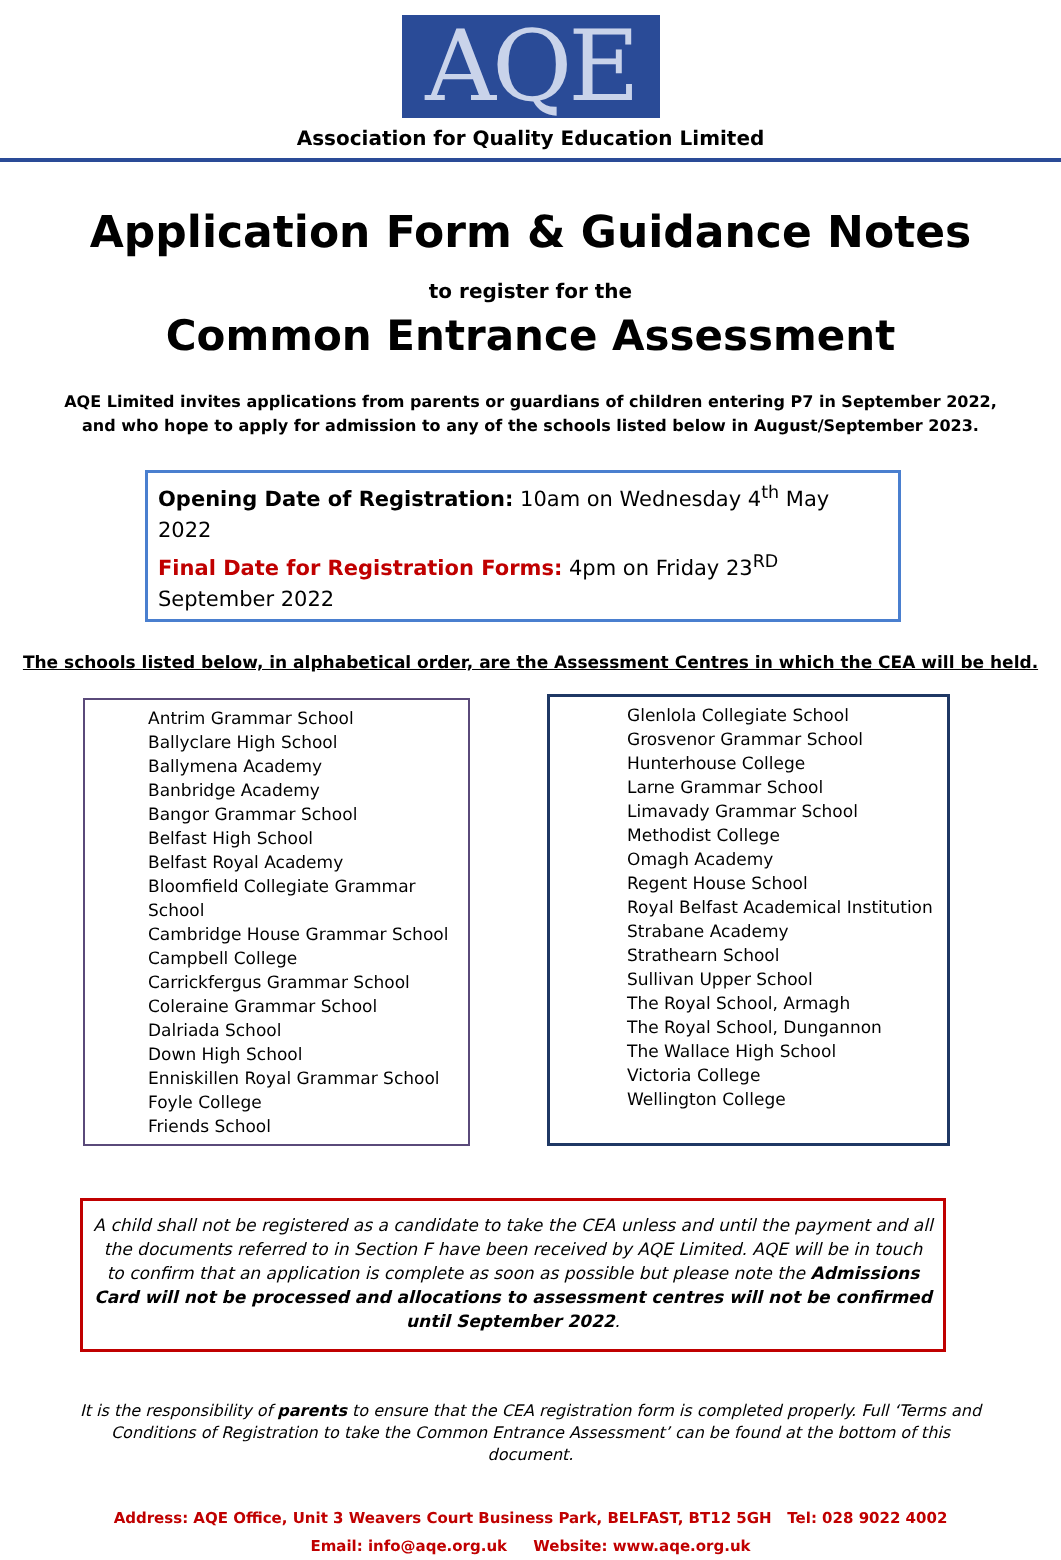AQE
Association for Quality Education Limited
Application Form & Guidance Notes
to register for the
Common Entrance Assessment
AQE Limited invites applications from parents or guardians of children entering P7 in September 2022, and who hope to apply for admission to any of the schools listed below in August/September 2023.
Opening Date of Registration: 10am on Wednesday 4<sup>th</sup> May 2022
Final Date for Registration Forms: 4pm on Friday 23<sup>RD</sup> September 2022
The schools listed below, in alphabetical order, are the Assessment Centres in which the CEA will be held.
Antrim Grammar School
Ballyclare High School
Ballymena Academy
Banbridge Academy
Bangor Grammar School
Belfast High School
Belfast Royal Academy
Bloomfield Collegiate Grammar School
Cambridge House Grammar School
Campbell College
Carrickfergus Grammar School
Coleraine Grammar School
Dalriada School
Down High School
Enniskillen Royal Grammar School
Foyle College
Friends School
Glenlola Collegiate School
Grosvenor Grammar School
Hunterhouse College
Larne Grammar School
Limavady Grammar School
Methodist College
Omagh Academy
Regent House School
Royal Belfast Academical Institution
Strabane Academy
Strathearn School
Sullivan Upper School
The Royal School, Armagh
The Royal School, Dungannon
The Wallace High School
Victoria College
Wellington College
A child shall not be registered as a candidate to take the CEA unless and until the payment and all the documents referred to in Section F have been received by AQE Limited. AQE will be in touch to confirm that an application is complete as soon as possible but please note the Admissions Card will not be processed and allocations to assessment centres will not be confirmed until September 2022.
It is the responsibility of parents to ensure that the CEA registration form is completed properly. Full ‘Terms and Conditions of Registration to take the Common Entrance Assessment’ can be found at the bottom of this document.
Address: AQE Office, Unit 3 Weavers Court Business Park, BELFAST, BT12 5GH Tel: 028 9022 4002
Email: info@aqe.org.uk Website: www.aqe.org.uk